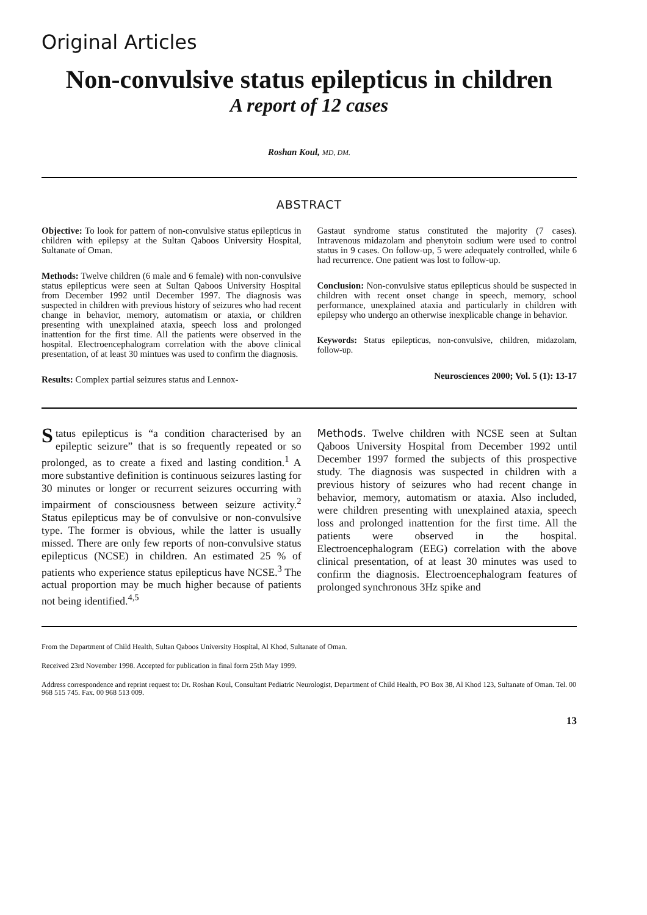Original Articles
Non-convulsive status epilepticus in children
A report of 12 cases
Roshan Koul, MD, DM.
ABSTRACT
Objective: To look for pattern of non-convulsive status epilepticus in children with epilepsy at the Sultan Qaboos University Hospital, Sultanate of Oman.
Methods: Twelve children (6 male and 6 female) with non-convulsive status epilepticus were seen at Sultan Qaboos University Hospital from December 1992 until December 1997. The diagnosis was suspected in children with previous history of seizures who had recent change in behavior, memory, automatism or ataxia, or children presenting with unexplained ataxia, speech loss and prolonged inattention for the first time. All the patients were observed in the hospital. Electroencephalogram correlation with the above clinical presentation, of at least 30 mintues was used to confirm the diagnosis.
Results: Complex partial seizures status and Lennox-
Gastaut syndrome status constituted the majority (7 cases). Intravenous midazolam and phenytoin sodium were used to control status in 9 cases. On follow-up, 5 were adequately controlled, while 6 had recurrence. One patient was lost to follow-up.
Conclusion: Non-convulsive status epilepticus should be suspected in children with recent onset change in speech, memory, school performance, unexplained ataxia and particularly in children with epilepsy who undergo an otherwise inexplicable change in behavior.
Keywords: Status epilepticus, non-convulsive, children, midazolam, follow-up.
Neurosciences 2000; Vol. 5 (1): 13-17
Status epilepticus is “a condition characterised by an epileptic seizure” that is so frequently repeated or so prolonged, as to create a fixed and lasting condition.<sup>1</sup> A more substantive definition is continuous seizures lasting for 30 minutes or longer or recurrent seizures occurring with impairment of consciousness between seizure activity.<sup>2</sup> Status epilepticus may be of convulsive or non-convulsive type. The former is obvious, while the latter is usually missed. There are only few reports of non-convulsive status epilepticus (NCSE) in children. An estimated 25 % of patients who experience status epilepticus have NCSE.<sup>3</sup> The actual proportion may be much higher because of patients not being identified.<sup>4,5</sup>
Methods. Twelve children with NCSE seen at Sultan Qaboos University Hospital from December 1992 until December 1997 formed the subjects of this prospective study. The diagnosis was suspected in children with a previous history of seizures who had recent change in behavior, memory, automatism or ataxia. Also included, were children presenting with unexplained ataxia, speech loss and prolonged inattention for the first time. All the patients were observed in the hospital. Electroencephalogram (EEG) correlation with the above clinical presentation, of at least 30 minutes was used to confirm the diagnosis. Electroencephalogram features of prolonged synchronous 3Hz spike and
From the Department of Child Health, Sultan Qaboos University Hospital, Al Khod, Sultanate of Oman.
Received 23rd November 1998. Accepted for publication in final form 25th May 1999.
Address correspondence and reprint request to: Dr. Roshan Koul, Consultant Pediatric Neurologist, Department of Child Health, PO Box 38, Al Khod 123, Sultanate of Oman. Tel. 00 968 515 745. Fax. 00 968 513 009.
13